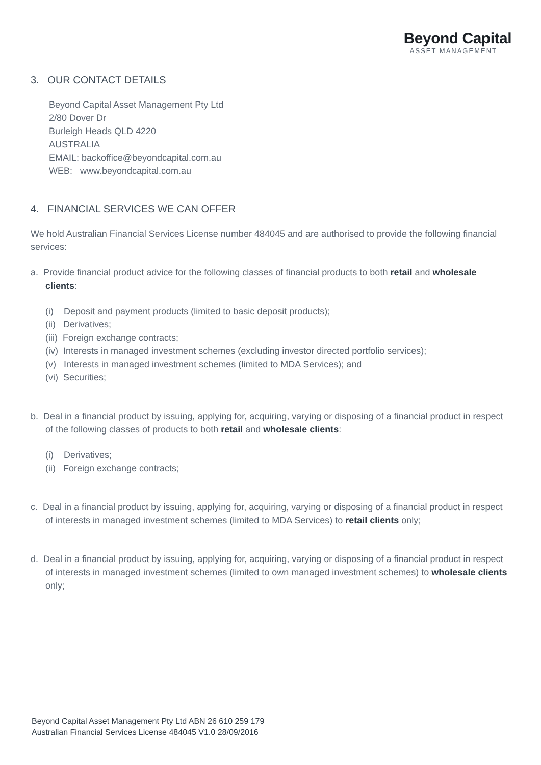Beyond Capital
ASSET MANAGEMENT
3. OUR CONTACT DETAILS
Beyond Capital Asset Management Pty Ltd
2/80 Dover Dr
Burleigh Heads QLD 4220
AUSTRALIA
EMAIL: backoffice@beyondcapital.com.au
WEB: www.beyondcapital.com.au
4. FINANCIAL SERVICES WE CAN OFFER
We hold Australian Financial Services License number 484045 and are authorised to provide the following financial services:
a. Provide financial product advice for the following classes of financial products to both retail and wholesale clients:
(i) Deposit and payment products (limited to basic deposit products);
(ii) Derivatives;
(iii) Foreign exchange contracts;
(iv) Interests in managed investment schemes (excluding investor directed portfolio services);
(v) Interests in managed investment schemes (limited to MDA Services); and
(vi) Securities;
b. Deal in a financial product by issuing, applying for, acquiring, varying or disposing of a financial product in respect of the following classes of products to both retail and wholesale clients:
(i) Derivatives;
(ii) Foreign exchange contracts;
c. Deal in a financial product by issuing, applying for, acquiring, varying or disposing of a financial product in respect of interests in managed investment schemes (limited to MDA Services) to retail clients only;
d. Deal in a financial product by issuing, applying for, acquiring, varying or disposing of a financial product in respect of interests in managed investment schemes (limited to own managed investment schemes) to wholesale clients only;
Beyond Capital Asset Management Pty Ltd ABN 26 610 259 179
Australian Financial Services License 484045 V1.0 28/09/2016